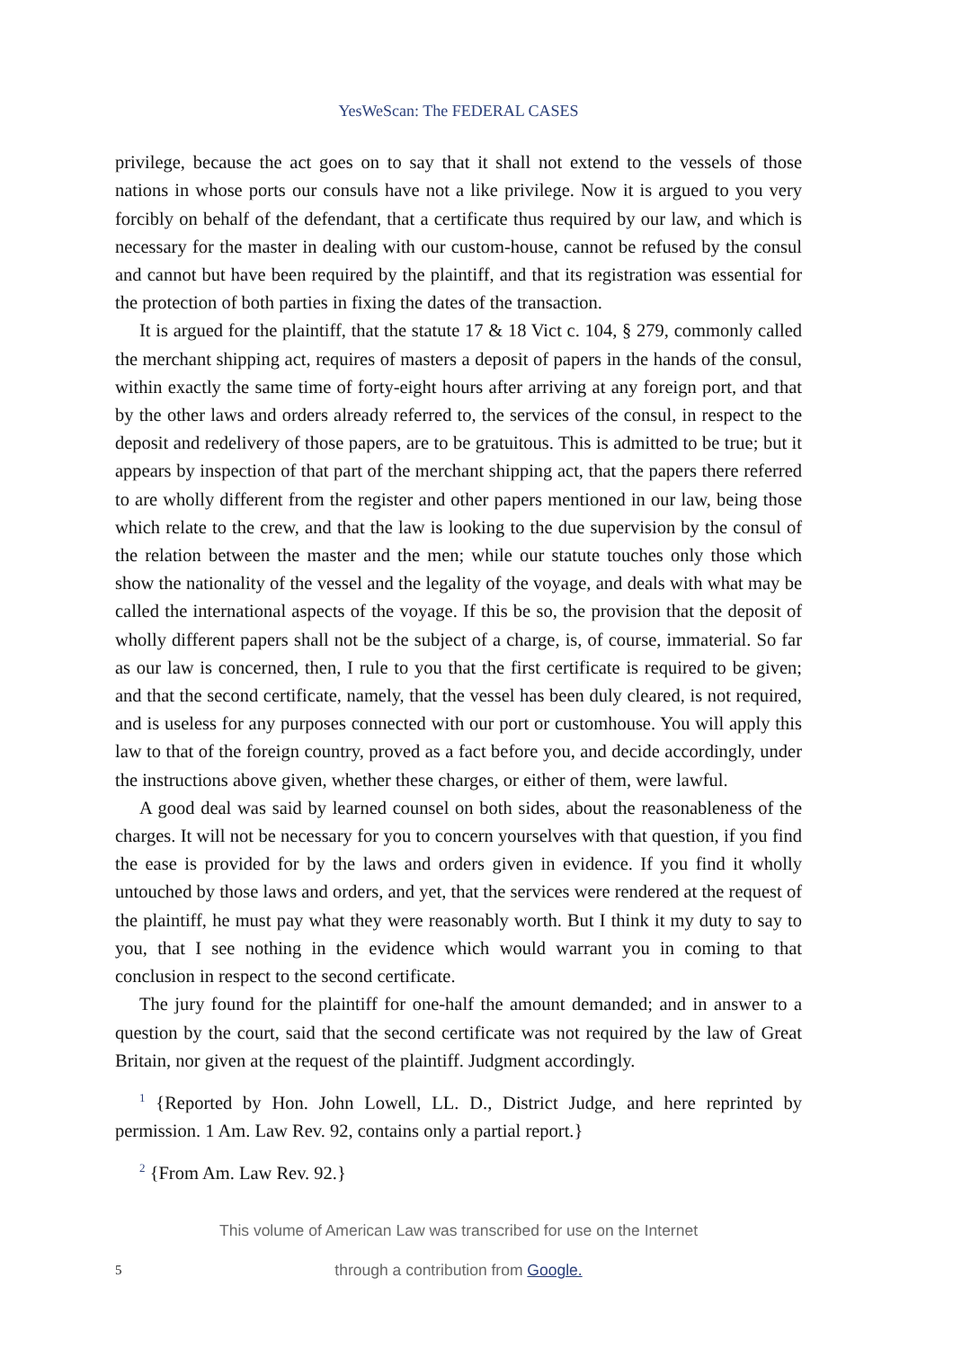YesWeScan: The FEDERAL CASES
privilege, because the act goes on to say that it shall not extend to the vessels of those nations in whose ports our consuls have not a like privilege. Now it is argued to you very forcibly on behalf of the defendant, that a certificate thus required by our law, and which is necessary for the master in dealing with our custom-house, cannot be refused by the consul and cannot but have been required by the plaintiff, and that its registration was essential for the protection of both parties in fixing the dates of the transaction.
It is argued for the plaintiff, that the statute 17 & 18 Vict c. 104, § 279, commonly called the merchant shipping act, requires of masters a deposit of papers in the hands of the consul, within exactly the same time of forty-eight hours after arriving at any foreign port, and that by the other laws and orders already referred to, the services of the consul, in respect to the deposit and redelivery of those papers, are to be gratuitous. This is admitted to be true; but it appears by inspection of that part of the merchant shipping act, that the papers there referred to are wholly different from the register and other papers mentioned in our law, being those which relate to the crew, and that the law is looking to the due supervision by the consul of the relation between the master and the men; while our statute touches only those which show the nationality of the vessel and the legality of the voyage, and deals with what may be called the international aspects of the voyage. If this be so, the provision that the deposit of wholly different papers shall not be the subject of a charge, is, of course, immaterial. So far as our law is concerned, then, I rule to you that the first certificate is required to be given; and that the second certificate, namely, that the vessel has been duly cleared, is not required, and is useless for any purposes connected with our port or customhouse. You will apply this law to that of the foreign country, proved as a fact before you, and decide accordingly, under the instructions above given, whether these charges, or either of them, were lawful.
A good deal was said by learned counsel on both sides, about the reasonableness of the charges. It will not be necessary for you to concern yourselves with that question, if you find the ease is provided for by the laws and orders given in evidence. If you find it wholly untouched by those laws and orders, and yet, that the services were rendered at the request of the plaintiff, he must pay what they were reasonably worth. But I think it my duty to say to you, that I see nothing in the evidence which would warrant you in coming to that conclusion in respect to the second certificate.
The jury found for the plaintiff for one-half the amount demanded; and in answer to a question by the court, said that the second certificate was not required by the law of Great Britain, nor given at the request of the plaintiff. Judgment accordingly.
<sup>1</sup> {Reported by Hon. John Lowell, LL. D., District Judge, and here reprinted by permission. 1 Am. Law Rev. 92, contains only a partial report.}
<sup>2</sup> {From Am. Law Rev. 92.}
This volume of American Law was transcribed for use on the Internet
5 through a contribution from Google.